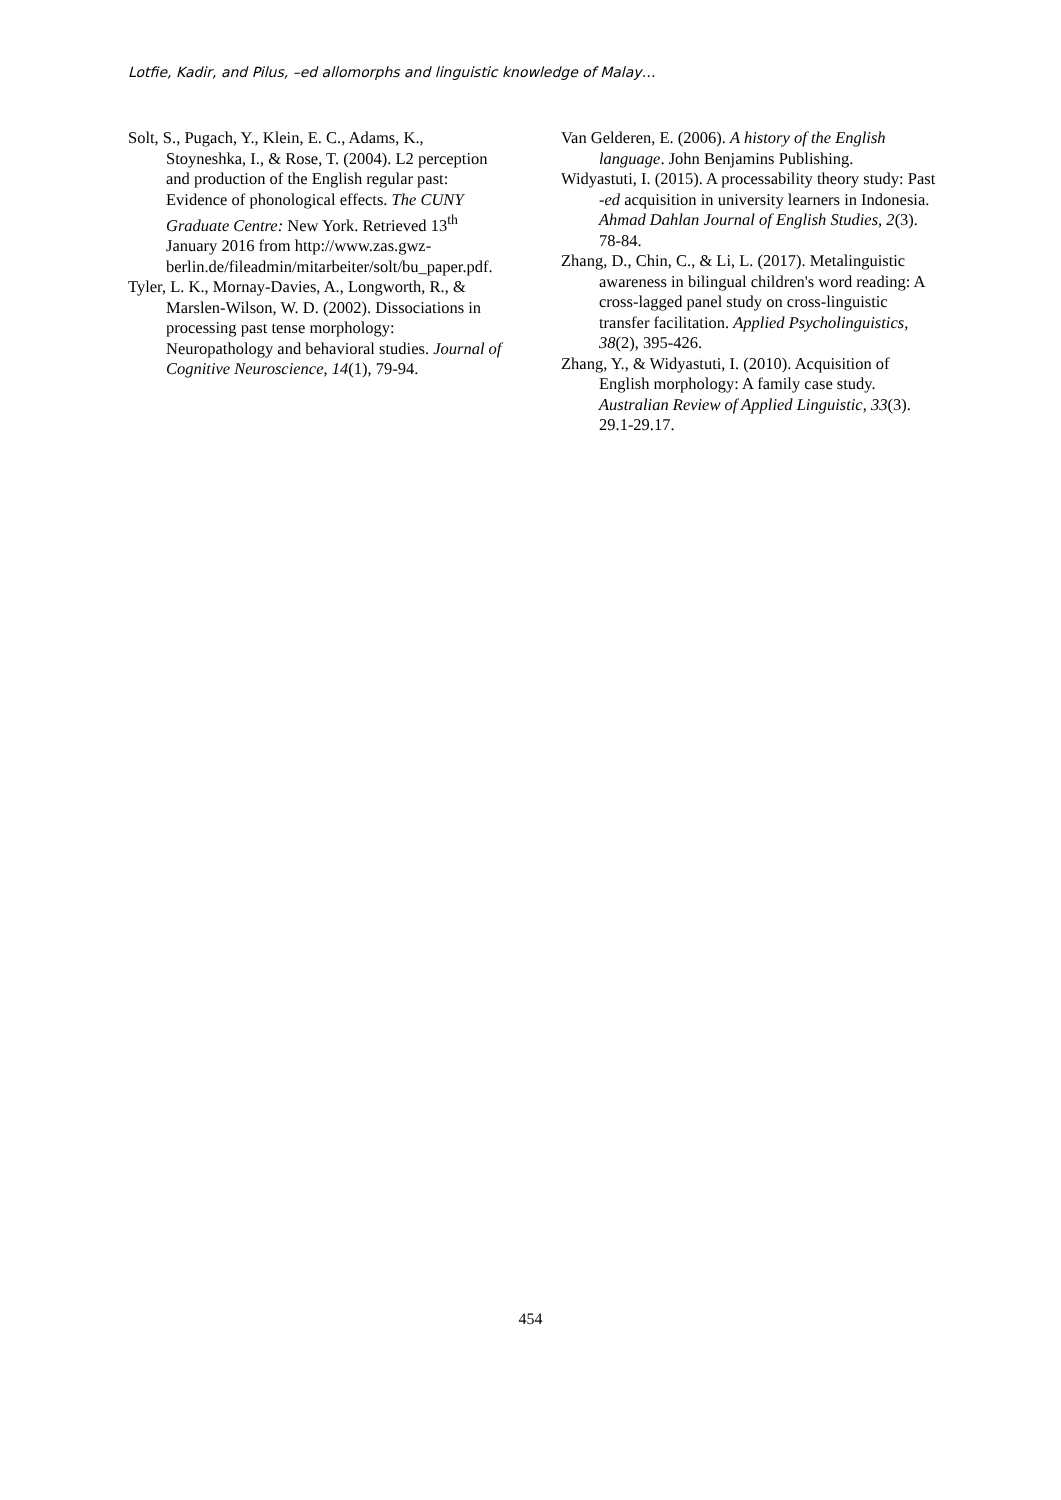Lotfie, Kadir, and Pilus, –ed allomorphs and linguistic knowledge of Malay…
Solt, S., Pugach, Y., Klein, E. C., Adams, K., Stoyneshka, I., & Rose, T. (2004). L2 perception and production of the English regular past: Evidence of phonological effects. The CUNY Graduate Centre: New York. Retrieved 13<sup>th</sup> January 2016 from http://www.zas.gwz-berlin.de/fileadmin/mitarbeiter/solt/bu_paper.pdf.
Tyler, L. K., Mornay-Davies, A., Longworth, R., & Marslen-Wilson, W. D. (2002). Dissociations in processing past tense morphology: Neuropathology and behavioral studies. Journal of Cognitive Neuroscience, 14(1), 79-94.
Van Gelderen, E. (2006). A history of the English language. John Benjamins Publishing.
Widyastuti, I. (2015). A processability theory study: Past -ed acquisition in university learners in Indonesia. Ahmad Dahlan Journal of English Studies, 2(3). 78-84.
Zhang, D., Chin, C., & Li, L. (2017). Metalinguistic awareness in bilingual children's word reading: A cross-lagged panel study on cross-linguistic transfer facilitation. Applied Psycholinguistics, 38(2), 395-426.
Zhang, Y., & Widyastuti, I. (2010). Acquisition of English morphology: A family case study. Australian Review of Applied Linguistic, 33(3). 29.1-29.17.
454